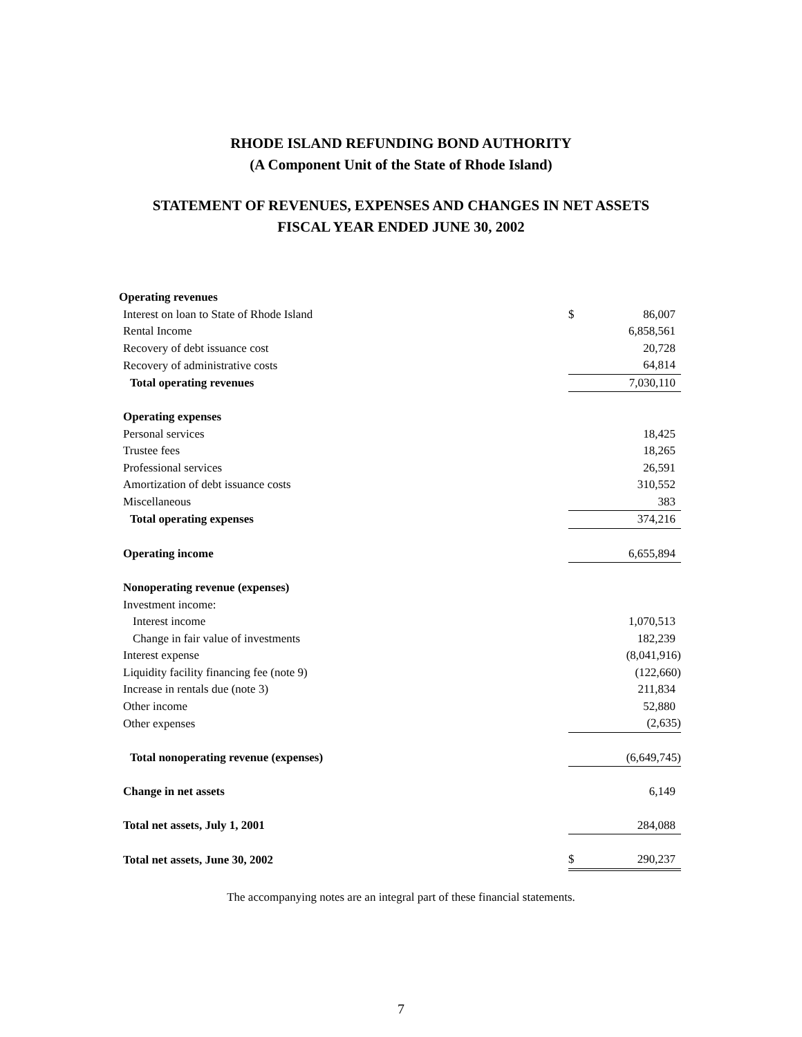RHODE ISLAND REFUNDING BOND AUTHORITY
(A Component Unit of the State of Rhode Island)
STATEMENT OF REVENUES, EXPENSES AND CHANGES IN NET ASSETS
FISCAL YEAR ENDED JUNE 30, 2002
| Operating revenues | | |
| Interest on loan to State of Rhode Island | $ | 86,007 |
| Rental Income | | 6,858,561 |
| Recovery of debt issuance cost | | 20,728 |
| Recovery of administrative costs | | 64,814 |
| Total operating revenues | | 7,030,110 |
| Operating expenses | | |
| Personal services | | 18,425 |
| Trustee fees | | 18,265 |
| Professional services | | 26,591 |
| Amortization of debt issuance costs | | 310,552 |
| Miscellaneous | | 383 |
| Total operating expenses | | 374,216 |
| Operating income | | 6,655,894 |
| Nonoperating revenue (expenses) | | |
| Investment income: | | |
| Interest income | | 1,070,513 |
| Change in fair value of investments | | 182,239 |
| Interest expense | | (8,041,916) |
| Liquidity facility financing fee (note 9) | | (122,660) |
| Increase in rentals due (note 3) | | 211,834 |
| Other income | | 52,880 |
| Other expenses | | (2,635) |
| Total nonoperating revenue (expenses) | | (6,649,745) |
| Change in net assets | | 6,149 |
| Total net assets, July 1, 2001 | | 284,088 |
| Total net assets, June 30, 2002 | $ | 290,237 |
The accompanying notes are an integral part of these financial statements.
7